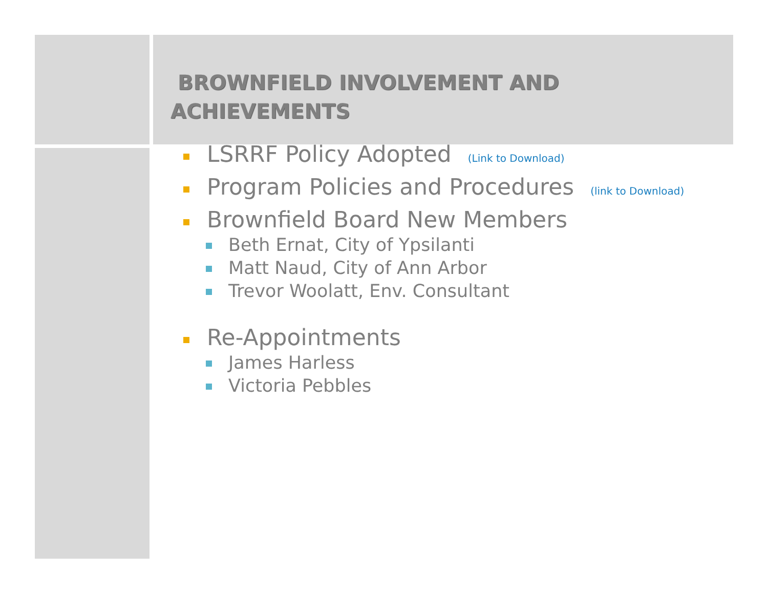BROWNFIELD INVOLVEMENT AND
ACHIEVEMENTS
LSRRF Policy Adopted (Link to Download)
Program Policies and Procedures (link to Download)
Brownfield Board New Members
Beth Ernat, City of Ypsilanti
Matt Naud, City of Ann Arbor
Trevor Woolatt, Env. Consultant
Re-Appointments
James Harless
Victoria Pebbles